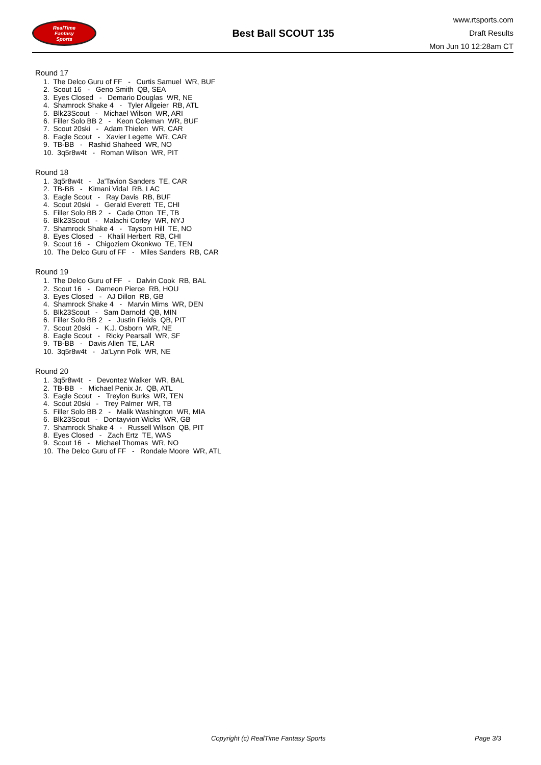RealTime
Fantasy
Sports
Best Ball SCOUT 135
www.rtsports.com
Draft Results
Mon Jun 10 12:28am CT
Round 17
1. The Delco Guru of FF - Curtis Samuel WR, BUF
2. Scout 16 - Geno Smith QB, SEA
3. Eyes Closed - Demario Douglas WR, NE
4. Shamrock Shake 4 - Tyler Allgeier RB, ATL
5. Blk23Scout - Michael Wilson WR, ARI
6. Filler Solo BB 2 - Keon Coleman WR, BUF
7. Scout 20ski - Adam Thielen WR, CAR
8. Eagle Scout - Xavier Legette WR, CAR
9. TB-BB - Rashid Shaheed WR, NO
10. 3q5r8w4t - Roman Wilson WR, PIT
Round 18
1. 3q5r8w4t - Ja'Tavion Sanders TE, CAR
2. TB-BB - Kimani Vidal RB, LAC
3. Eagle Scout - Ray Davis RB, BUF
4. Scout 20ski - Gerald Everett TE, CHI
5. Filler Solo BB 2 - Cade Otton TE, TB
6. Blk23Scout - Malachi Corley WR, NYJ
7. Shamrock Shake 4 - Taysom Hill TE, NO
8. Eyes Closed - Khalil Herbert RB, CHI
9. Scout 16 - Chigoziem Okonkwo TE, TEN
10. The Delco Guru of FF - Miles Sanders RB, CAR
Round 19
1. The Delco Guru of FF - Dalvin Cook RB, BAL
2. Scout 16 - Dameon Pierce RB, HOU
3. Eyes Closed - AJ Dillon RB, GB
4. Shamrock Shake 4 - Marvin Mims WR, DEN
5. Blk23Scout - Sam Darnold QB, MIN
6. Filler Solo BB 2 - Justin Fields QB, PIT
7. Scout 20ski - K.J. Osborn WR, NE
8. Eagle Scout - Ricky Pearsall WR, SF
9. TB-BB - Davis Allen TE, LAR
10. 3q5r8w4t - Ja'Lynn Polk WR, NE
Round 20
1. 3q5r8w4t - Devontez Walker WR, BAL
2. TB-BB - Michael Penix Jr. QB, ATL
3. Eagle Scout - Treylon Burks WR, TEN
4. Scout 20ski - Trey Palmer WR, TB
5. Filler Solo BB 2 - Malik Washington WR, MIA
6. Blk23Scout - Dontayvion Wicks WR, GB
7. Shamrock Shake 4 - Russell Wilson QB, PIT
8. Eyes Closed - Zach Ertz TE, WAS
9. Scout 16 - Michael Thomas WR, NO
10. The Delco Guru of FF - Rondale Moore WR, ATL
Copyright (c) RealTime Fantasy Sports Page 3/3